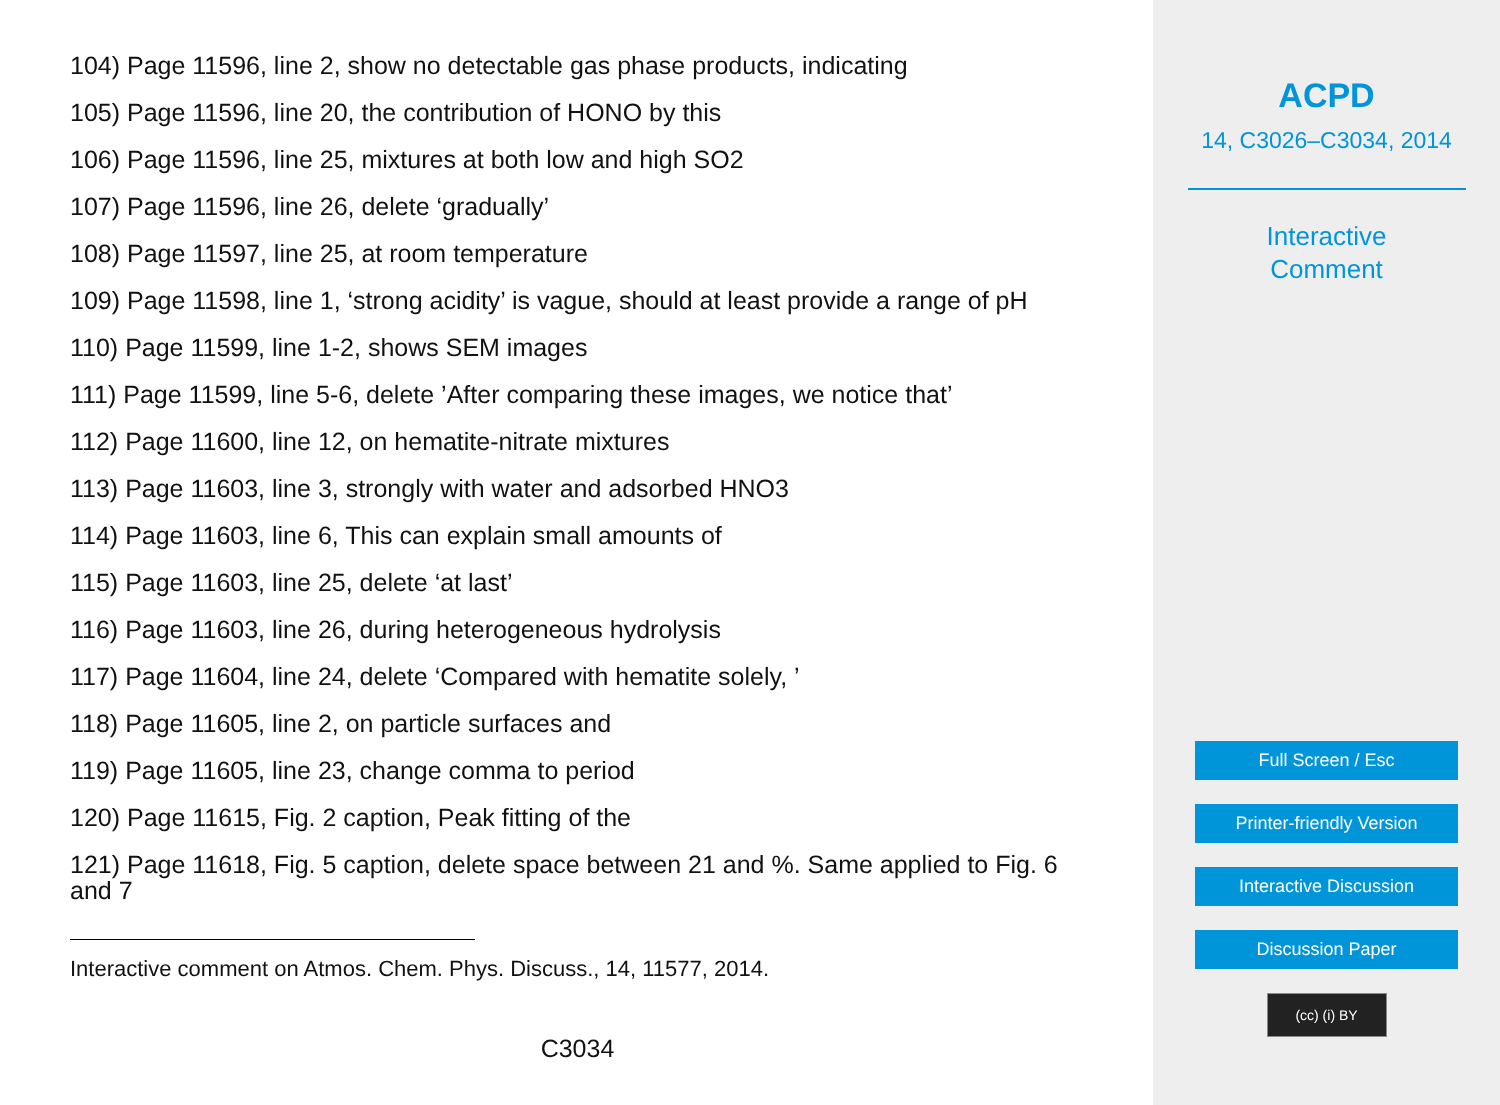104) Page 11596, line 2, show no detectable gas phase products, indicating
105) Page 11596, line 20, the contribution of HONO by this
106) Page 11596, line 25, mixtures at both low and high SO2
107) Page 11596, line 26, delete ‘gradually’
108) Page 11597, line 25, at room temperature
109) Page 11598, line 1, ‘strong acidity’ is vague, should at least provide a range of pH
110) Page 11599, line 1-2, shows SEM images
111) Page 11599, line 5-6, delete ’After comparing these images, we notice that’
112) Page 11600, line 12, on hematite-nitrate mixtures
113) Page 11603, line 3, strongly with water and adsorbed HNO3
114) Page 11603, line 6, This can explain small amounts of
115) Page 11603, line 25, delete ‘at last’
116) Page 11603, line 26, during heterogeneous hydrolysis
117) Page 11604, line 24, delete ‘Compared with hematite solely, ’
118) Page 11605, line 2, on particle surfaces and
119) Page 11605, line 23, change comma to period
120) Page 11615, Fig. 2 caption, Peak fitting of the
121) Page 11618, Fig. 5 caption, delete space between 21 and %. Same applied to Fig. 6 and 7
Interactive comment on Atmos. Chem. Phys. Discuss., 14, 11577, 2014.
C3034
ACPD
14, C3026–C3034, 2014
Interactive
Comment
Full Screen / Esc
Printer-friendly Version
Interactive Discussion
Discussion Paper
(cc) (i) BY